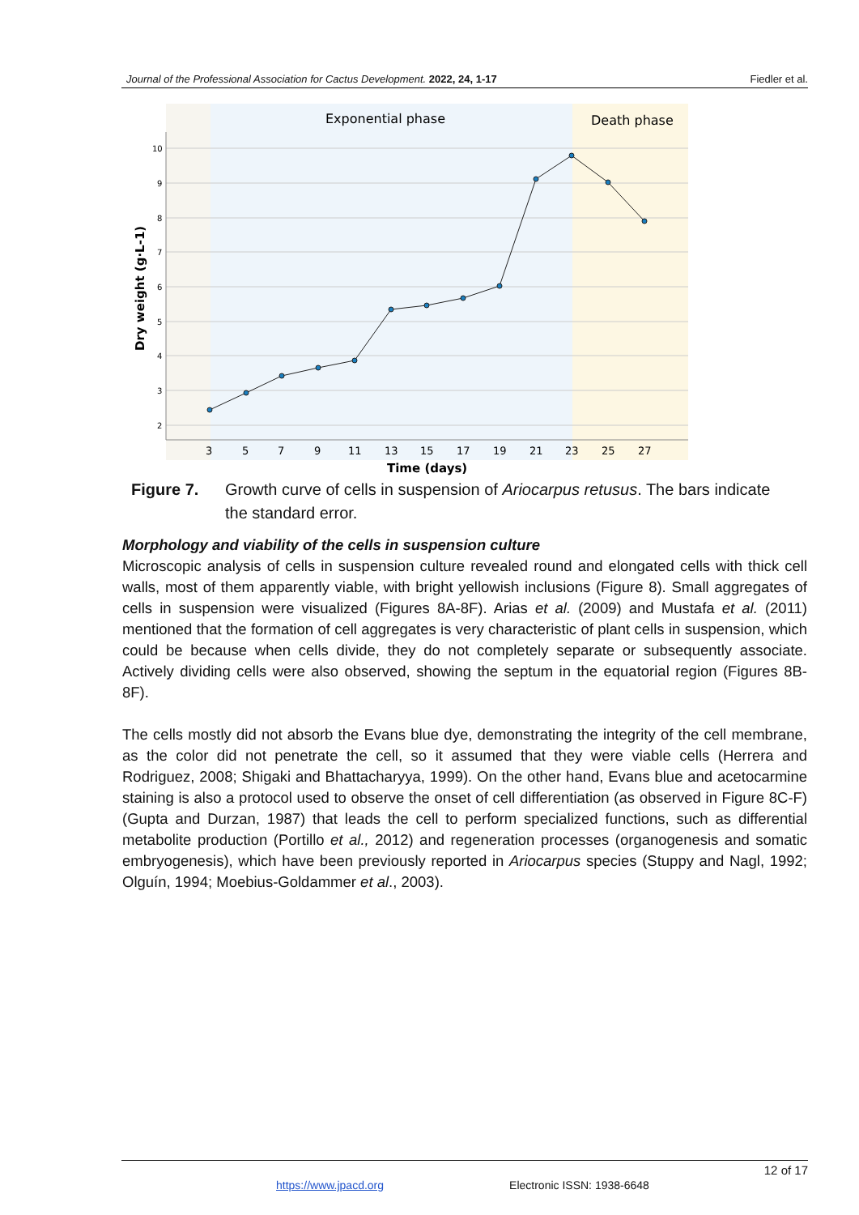Journal of the Professional Association for Cactus Development. 2022, 24, 1-17 Fiedler et al.
Exponential phase
Death phase
10
9
8
7
6
5
4
3
2
3
5
7
9
11
13
15
17
19
21
23
25
27
Time (days)
Dry weight (g·L-1)
Figure 7. Growth curve of cells in suspension of Ariocarpus retusus. The bars indicate the standard error.
Morphology and viability of the cells in suspension culture
Microscopic analysis of cells in suspension culture revealed round and elongated cells with thick cell walls, most of them apparently viable, with bright yellowish inclusions (Figure 8). Small aggregates of cells in suspension were visualized (Figures 8A-8F). Arias et al. (2009) and Mustafa et al. (2011) mentioned that the formation of cell aggregates is very characteristic of plant cells in suspension, which could be because when cells divide, they do not completely separate or subsequently associate. Actively dividing cells were also observed, showing the septum in the equatorial region (Figures 8B-8F).
The cells mostly did not absorb the Evans blue dye, demonstrating the integrity of the cell membrane, as the color did not penetrate the cell, so it assumed that they were viable cells (Herrera and Rodriguez, 2008; Shigaki and Bhattacharyya, 1999). On the other hand, Evans blue and acetocarmine staining is also a protocol used to observe the onset of cell differentiation (as observed in Figure 8C-F) (Gupta and Durzan, 1987) that leads the cell to perform specialized functions, such as differential metabolite production (Portillo et al., 2012) and regeneration processes (organogenesis and somatic embryogenesis), which have been previously reported in Ariocarpus species (Stuppy and Nagl, 1992; Olguín, 1994; Moebius-Goldammer et al., 2003).
12 of 17
https://www.jpacd.org Electronic ISSN: 1938-6648